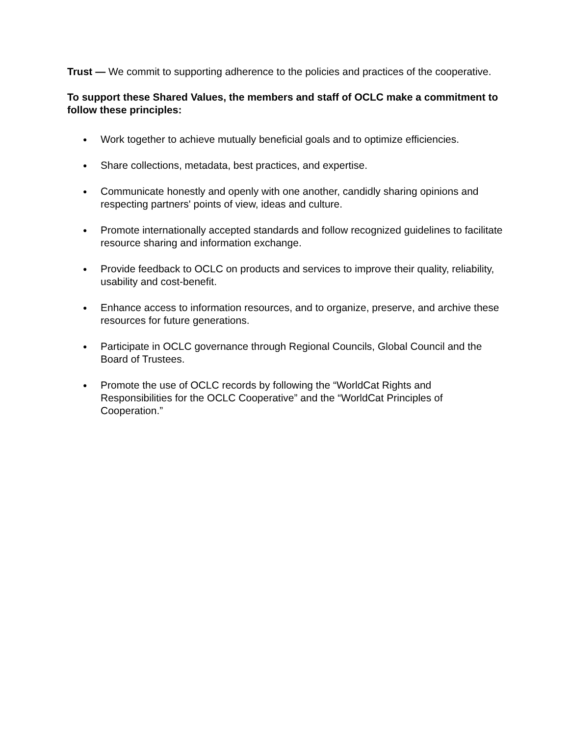Trust — We commit to supporting adherence to the policies and practices of the cooperative.
To support these Shared Values, the members and staff of OCLC make a commitment to follow these principles:
● Work together to achieve mutually beneficial goals and to optimize efficiencies.
● Share collections, metadata, best practices, and expertise.
● Communicate honestly and openly with one another, candidly sharing opinions and respecting partners' points of view, ideas and culture.
● Promote internationally accepted standards and follow recognized guidelines to facilitate resource sharing and information exchange.
● Provide feedback to OCLC on products and services to improve their quality, reliability, usability and cost-benefit.
● Enhance access to information resources, and to organize, preserve, and archive these resources for future generations.
● Participate in OCLC governance through Regional Councils, Global Council and the Board of Trustees.
● Promote the use of OCLC records by following the “WorldCat Rights and Responsibilities for the OCLC Cooperative” and the “WorldCat Principles of Cooperation.”